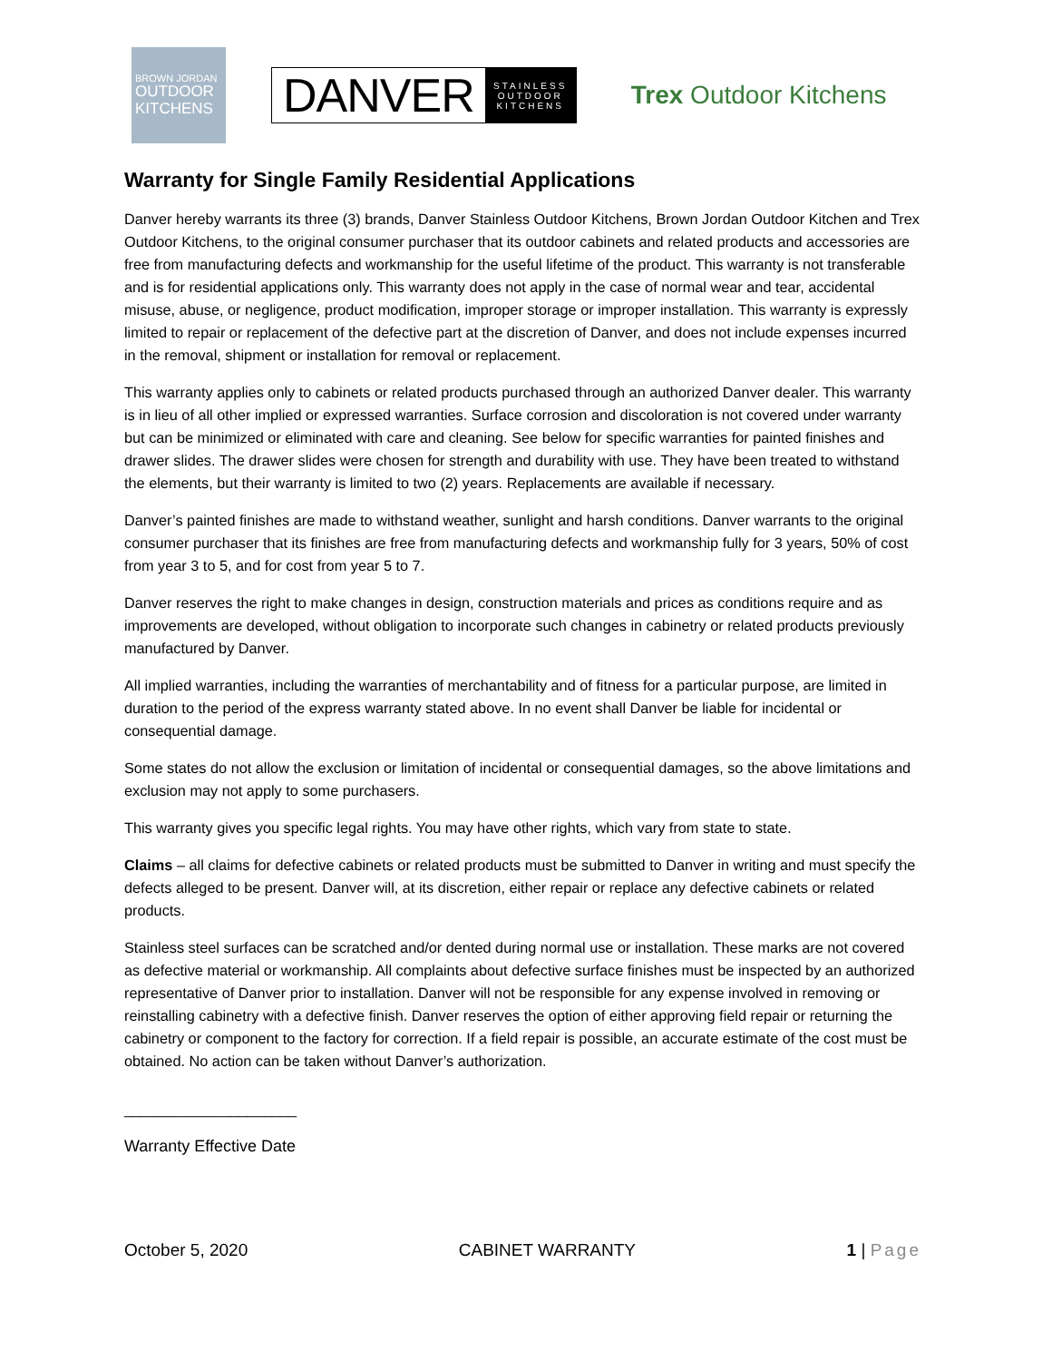BROWN JORDAN
OUTDOOR
KITCHENS
DANVER STAINLESS OUTDOOR KITCHENS
Trex Outdoor Kitchens
Warranty for Single Family Residential Applications
Danver hereby warrants its three (3) brands, Danver Stainless Outdoor Kitchens, Brown Jordan Outdoor Kitchen and Trex Outdoor Kitchens, to the original consumer purchaser that its outdoor cabinets and related products and accessories are free from manufacturing defects and workmanship for the useful lifetime of the product. This warranty is not transferable and is for residential applications only. This warranty does not apply in the case of normal wear and tear, accidental misuse, abuse, or negligence, product modification, improper storage or improper installation. This warranty is expressly limited to repair or replacement of the defective part at the discretion of Danver, and does not include expenses incurred in the removal, shipment or installation for removal or replacement.
This warranty applies only to cabinets or related products purchased through an authorized Danver dealer. This warranty is in lieu of all other implied or expressed warranties. Surface corrosion and discoloration is not covered under warranty but can be minimized or eliminated with care and cleaning. See below for specific warranties for painted finishes and drawer slides. The drawer slides were chosen for strength and durability with use. They have been treated to withstand the elements, but their warranty is limited to two (2) years. Replacements are available if necessary.
Danver’s painted finishes are made to withstand weather, sunlight and harsh conditions. Danver warrants to the original consumer purchaser that its finishes are free from manufacturing defects and workmanship fully for 3 years, 50% of cost from year 3 to 5, and for cost from year 5 to 7.
Danver reserves the right to make changes in design, construction materials and prices as conditions require and as improvements are developed, without obligation to incorporate such changes in cabinetry or related products previously manufactured by Danver.
All implied warranties, including the warranties of merchantability and of fitness for a particular purpose, are limited in duration to the period of the express warranty stated above. In no event shall Danver be liable for incidental or consequential damage.
Some states do not allow the exclusion or limitation of incidental or consequential damages, so the above limitations and exclusion may not apply to some purchasers.
This warranty gives you specific legal rights. You may have other rights, which vary from state to state.
Claims – all claims for defective cabinets or related products must be submitted to Danver in writing and must specify the defects alleged to be present. Danver will, at its discretion, either repair or replace any defective cabinets or related products.
Stainless steel surfaces can be scratched and/or dented during normal use or installation. These marks are not covered as defective material or workmanship. All complaints about defective surface finishes must be inspected by an authorized representative of Danver prior to installation. Danver will not be responsible for any expense involved in removing or reinstalling cabinetry with a defective finish. Danver reserves the option of either approving field repair or returning the cabinetry or component to the factory for correction. If a field repair is possible, an accurate estimate of the cost must be obtained. No action can be taken without Danver’s authorization.
_____________________
Warranty Effective Date
October 5, 2020 CABINET WARRANTY 1 | Page